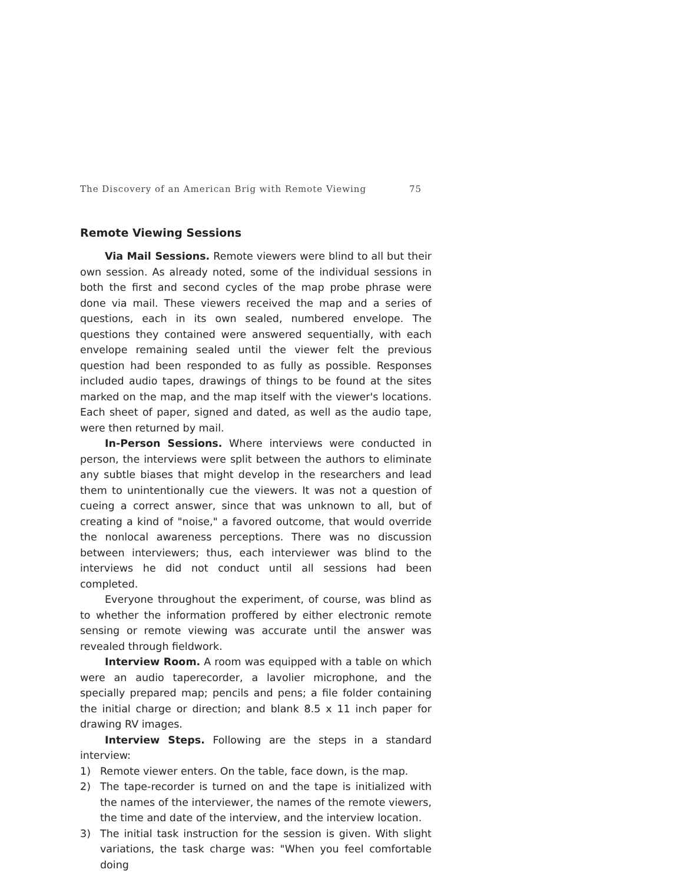The Discovery of an American Brig with Remote Viewing 75
Remote Viewing Sessions
Via Mail Sessions. Remote viewers were blind to all but their own session. As already noted, some of the individual sessions in both the first and second cycles of the map probe phrase were done via mail. These viewers received the map and a series of questions, each in its own sealed, numbered envelope. The questions they contained were answered sequentially, with each envelope remaining sealed until the viewer felt the previous question had been responded to as fully as possible. Responses included audio tapes, drawings of things to be found at the sites marked on the map, and the map itself with the viewer's locations. Each sheet of paper, signed and dated, as well as the audio tape, were then returned by mail.
In-Person Sessions. Where interviews were conducted in person, the interviews were split between the authors to eliminate any subtle biases that might develop in the researchers and lead them to unintentionally cue the viewers. It was not a question of cueing a correct answer, since that was unknown to all, but of creating a kind of "noise," a favored outcome, that would override the nonlocal awareness perceptions. There was no discussion between interviewers; thus, each interviewer was blind to the interviews he did not conduct until all sessions had been completed.
Everyone throughout the experiment, of course, was blind as to whether the information proffered by either electronic remote sensing or remote viewing was accurate until the answer was revealed through fieldwork.
Interview Room. A room was equipped with a table on which were an audio taperecorder, a lavolier microphone, and the specially prepared map; pencils and pens; a file folder containing the initial charge or direction; and blank 8.5 x 11 inch paper for drawing RV images.
Interview Steps. Following are the steps in a standard interview:
1) Remote viewer enters. On the table, face down, is the map.
2) The tape-recorder is turned on and the tape is initialized with the names of the interviewer, the names of the remote viewers, the time and date of the interview, and the interview location.
3) The initial task instruction for the session is given. With slight variations, the task charge was: "When you feel comfortable doing